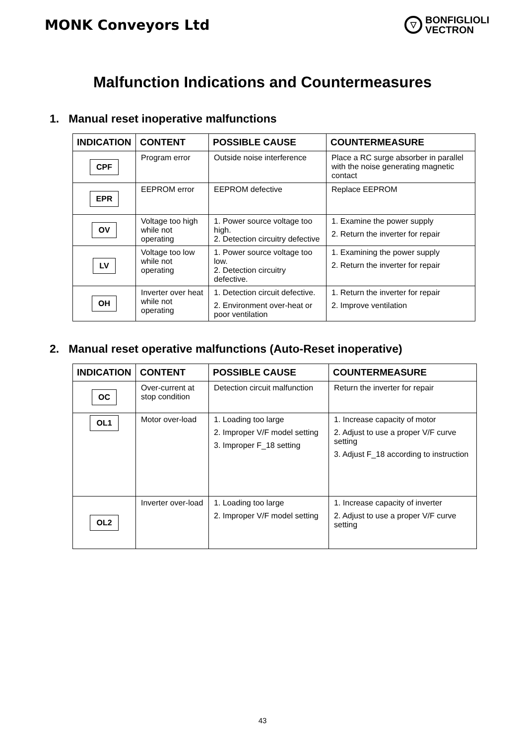MONK Conveyors Ltd
▽
BONFIGLIOLI
VECTRON
Malfunction Indications and Countermeasures
1. Manual reset inoperative malfunctions
| INDICATION | CONTENT | POSSIBLE CAUSE | COUNTERMEASURE |
| --- | --- | --- | --- |
| CPF | Program error | Outside noise interference | Place a RC surge absorber in parallel with the noise generating magnetic contact |
| EPR | EEPROM error | EEPROM defective | Replace EEPROM |
| OV | Voltage too high while not operating | 1. Power source voltage too high. 2. Detection circuitry defective | 1. Examine the power supply 2. Return the inverter for repair |
| LV | Voltage too low while not operating | 1. Power source voltage too low. 2. Detection circuitry defective. | 1. Examining the power supply 2. Return the inverter for repair |
| OH | Inverter over heat while not operating | 1. Detection circuit defective. 2. Environment over-heat or poor ventilation | 1. Return the inverter for repair 2. Improve ventilation |
2. Manual reset operative malfunctions (Auto-Reset inoperative)
| INDICATION | CONTENT | POSSIBLE CAUSE | COUNTERMEASURE |
| --- | --- | --- | --- |
| OC | Over-current at stop condition | Detection circuit malfunction | Return the inverter for repair |
| OL1 | Motor over-load | 1. Loading too large 2. Improper V/F model setting 3. Improper F_18 setting | 1. Increase capacity of motor 2. Adjust to use a proper V/F curve setting 3. Adjust F_18 according to instruction |
| OL2 | Inverter over-load | 1. Loading too large 2. Improper V/F model setting | 1. Increase capacity of inverter 2. Adjust to use a proper V/F curve setting |
43